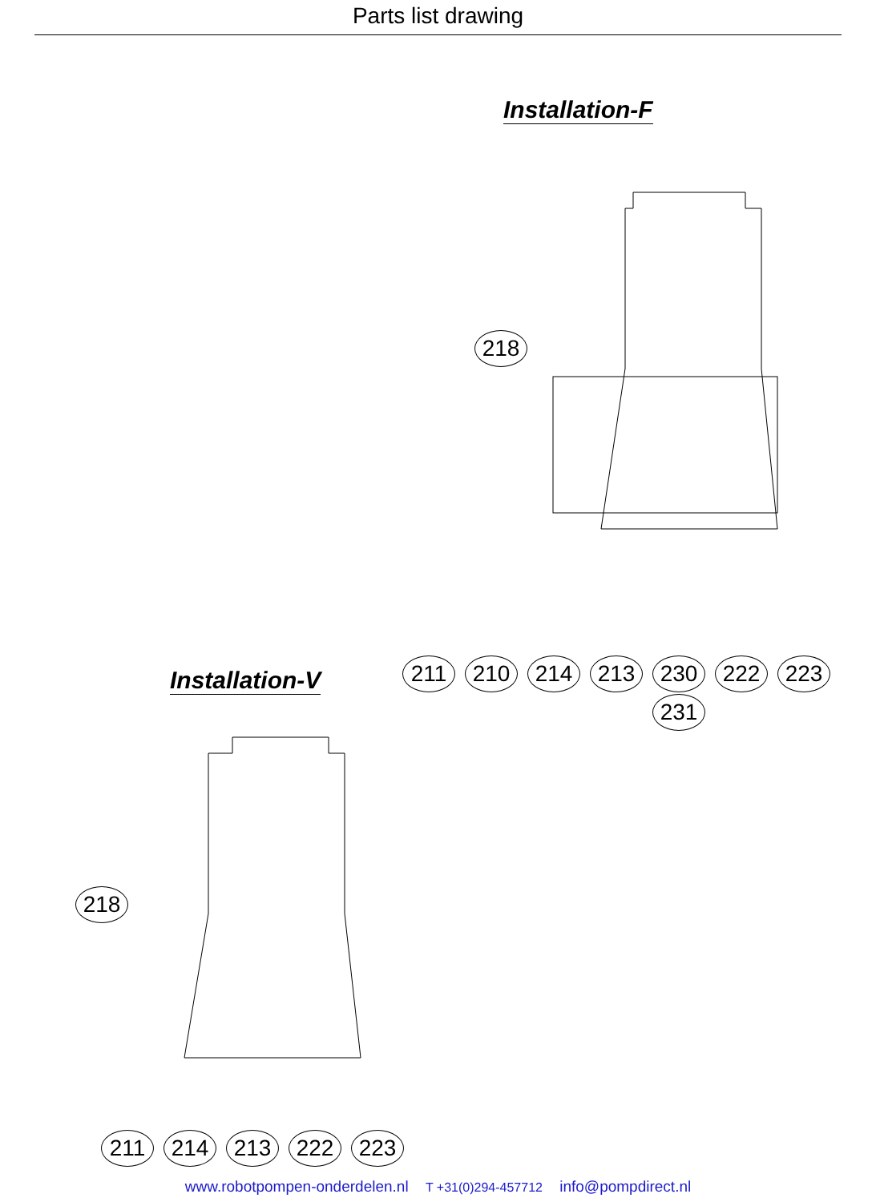Parts list drawing
Installation-F
218
211 210 214 213 230 222 223
231
Installation-V
218
211 214 213 222 223
www.robotpompen-onderdelen.nl T +31(0)294-457712 info@pompdirect.nl